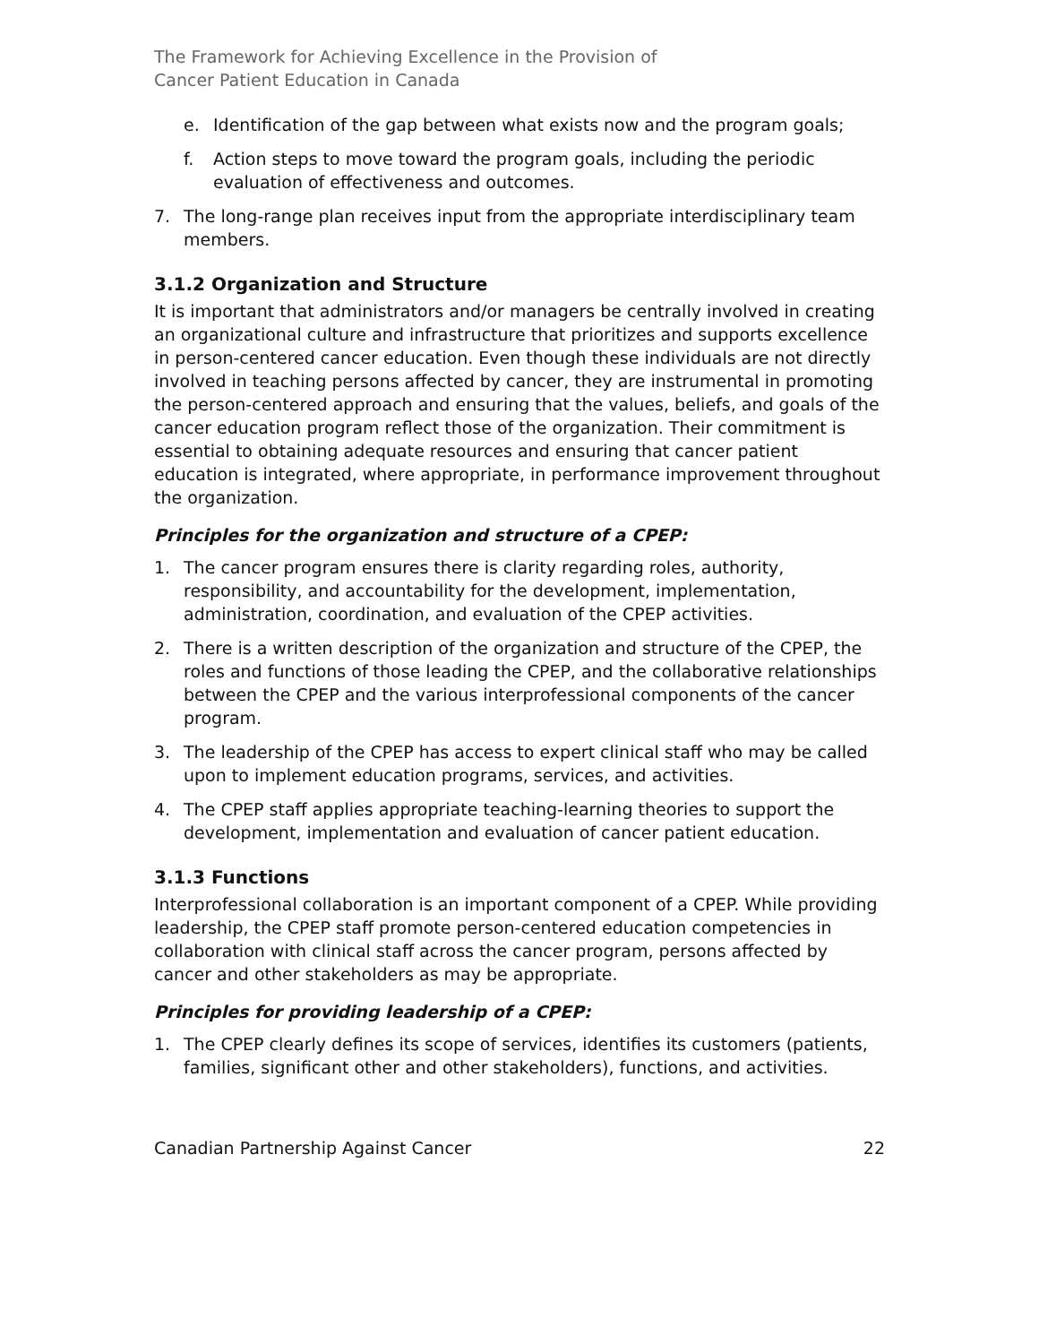The Framework for Achieving Excellence in the Provision of
Cancer Patient Education in Canada
e. Identification of the gap between what exists now and the program goals;
f. Action steps to move toward the program goals, including the periodic evaluation of effectiveness and outcomes.
7. The long-range plan receives input from the appropriate interdisciplinary team members.
3.1.2 Organization and Structure
It is important that administrators and/or managers be centrally involved in creating an organizational culture and infrastructure that prioritizes and supports excellence in person-centered cancer education. Even though these individuals are not directly involved in teaching persons affected by cancer, they are instrumental in promoting the person-centered approach and ensuring that the values, beliefs, and goals of the cancer education program reflect those of the organization. Their commitment is essential to obtaining adequate resources and ensuring that cancer patient education is integrated, where appropriate, in performance improvement throughout the organization.
Principles for the organization and structure of a CPEP:
1. The cancer program ensures there is clarity regarding roles, authority, responsibility, and accountability for the development, implementation, administration, coordination, and evaluation of the CPEP activities.
2. There is a written description of the organization and structure of the CPEP, the roles and functions of those leading the CPEP, and the collaborative relationships between the CPEP and the various interprofessional components of the cancer program.
3. The leadership of the CPEP has access to expert clinical staff who may be called upon to implement education programs, services, and activities.
4. The CPEP staff applies appropriate teaching-learning theories to support the development, implementation and evaluation of cancer patient education.
3.1.3 Functions
Interprofessional collaboration is an important component of a CPEP. While providing leadership, the CPEP staff promote person-centered education competencies in collaboration with clinical staff across the cancer program, persons affected by cancer and other stakeholders as may be appropriate.
Principles for providing leadership of a CPEP:
1. The CPEP clearly defines its scope of services, identifies its customers (patients, families, significant other and other stakeholders), functions, and activities.
Canadian Partnership Against Cancer 22